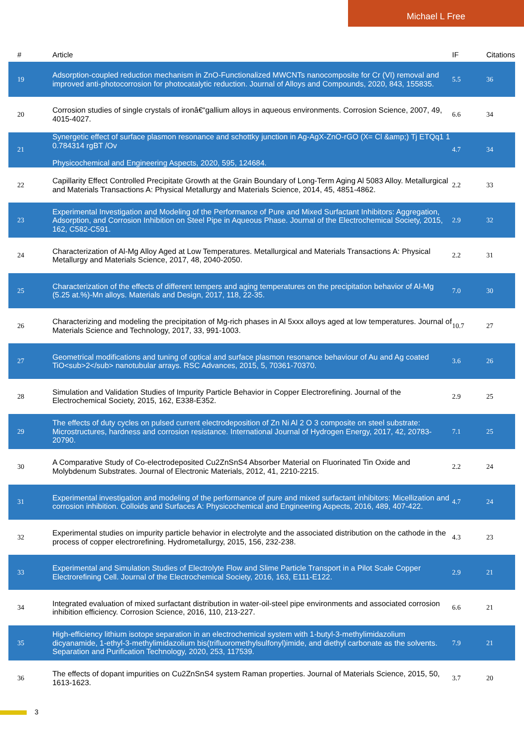Michael L Free
| # | Article | IF | Citations |
| --- | --- | --- | --- |
| 19 | Adsorption-coupled reduction mechanism in ZnO-Functionalized MWCNTs nanocomposite for Cr (VI) removal and improved anti-photocorrosion for photocatalytic reduction. Journal of Alloys and Compounds, 2020, 843, 155835. | 5.5 | 36 |
| 20 | Corrosion studies of single crystals of ironâ€“gallium alloys in aqueous environments. Corrosion Science, 2007, 49, 4015-4027. | 6.6 | 34 |
| 21 | Synergetic effect of surface plasmon resonance and schottky junction in Ag-AgX-ZnO-rGO (X= Cl &amp;) Tj ETQq1 1 0.784314 rgBT /Ov Physicochemical and Engineering Aspects, 2020, 595, 124684. | 4.7 | 34 |
| 22 | Capillarity Effect Controlled Precipitate Growth at the Grain Boundary of Long-Term Aging Al 5083 Alloy. Metallurgical and Materials Transactions A: Physical Metallurgy and Materials Science, 2014, 45, 4851-4862. | 2.2 | 33 |
| 23 | Experimental Investigation and Modeling of the Performance of Pure and Mixed Surfactant Inhibitors: Aggregation, Adsorption, and Corrosion Inhibition on Steel Pipe in Aqueous Phase. Journal of the Electrochemical Society, 2015, 162, C582-C591. | 2.9 | 32 |
| 24 | Characterization of Al-Mg Alloy Aged at Low Temperatures. Metallurgical and Materials Transactions A: Physical Metallurgy and Materials Science, 2017, 48, 2040-2050. | 2.2 | 31 |
| 25 | Characterization of the effects of different tempers and aging temperatures on the precipitation behavior of Al-Mg (5.25 at.%)-Mn alloys. Materials and Design, 2017, 118, 22-35. | 7.0 | 30 |
| 26 | Characterizing and modeling the precipitation of Mg-rich phases in Al 5xxx alloys aged at low temperatures. Journal of Materials Science and Technology, 2017, 33, 991-1003. | 10.7 | 27 |
| 27 | Geometrical modifications and tuning of optical and surface plasmon resonance behaviour of Au and Ag coated TiO<sub>2</sub> nanotubular arrays. RSC Advances, 2015, 5, 70361-70370. | 3.6 | 26 |
| 28 | Simulation and Validation Studies of Impurity Particle Behavior in Copper Electrorefining. Journal of the Electrochemical Society, 2015, 162, E338-E352. | 2.9 | 25 |
| 29 | The effects of duty cycles on pulsed current electrodeposition of Zn Ni Al 2 O 3 composite on steel substrate: Microstructures, hardness and corrosion resistance. International Journal of Hydrogen Energy, 2017, 42, 20783-20790. | 7.1 | 25 |
| 30 | A Comparative Study of Co-electrodeposited Cu2ZnSnS4 Absorber Material on Fluorinated Tin Oxide and Molybdenum Substrates. Journal of Electronic Materials, 2012, 41, 2210-2215. | 2.2 | 24 |
| 31 | Experimental investigation and modeling of the performance of pure and mixed surfactant inhibitors: Micellization and corrosion inhibition. Colloids and Surfaces A: Physicochemical and Engineering Aspects, 2016, 489, 407-422. | 4.7 | 24 |
| 32 | Experimental studies on impurity particle behavior in electrolyte and the associated distribution on the cathode in the process of copper electrorefining. Hydrometallurgy, 2015, 156, 232-238. | 4.3 | 23 |
| 33 | Experimental and Simulation Studies of Electrolyte Flow and Slime Particle Transport in a Pilot Scale Copper Electrorefining Cell. Journal of the Electrochemical Society, 2016, 163, E111-E122. | 2.9 | 21 |
| 34 | Integrated evaluation of mixed surfactant distribution in water-oil-steel pipe environments and associated corrosion inhibition efficiency. Corrosion Science, 2016, 110, 213-227. | 6.6 | 21 |
| 35 | High-efficiency lithium isotope separation in an electrochemical system with 1-butyl-3-methylimidazolium dicyanamide, 1-ethyl-3-methylimidazolium bis(trifluoromethylsulfonyl)imide, and diethyl carbonate as the solvents. Separation and Purification Technology, 2020, 253, 117539. | 7.9 | 21 |
| 36 | The effects of dopant impurities on Cu2ZnSnS4 system Raman properties. Journal of Materials Science, 2015, 50, 1613-1623. | 3.7 | 20 |
3